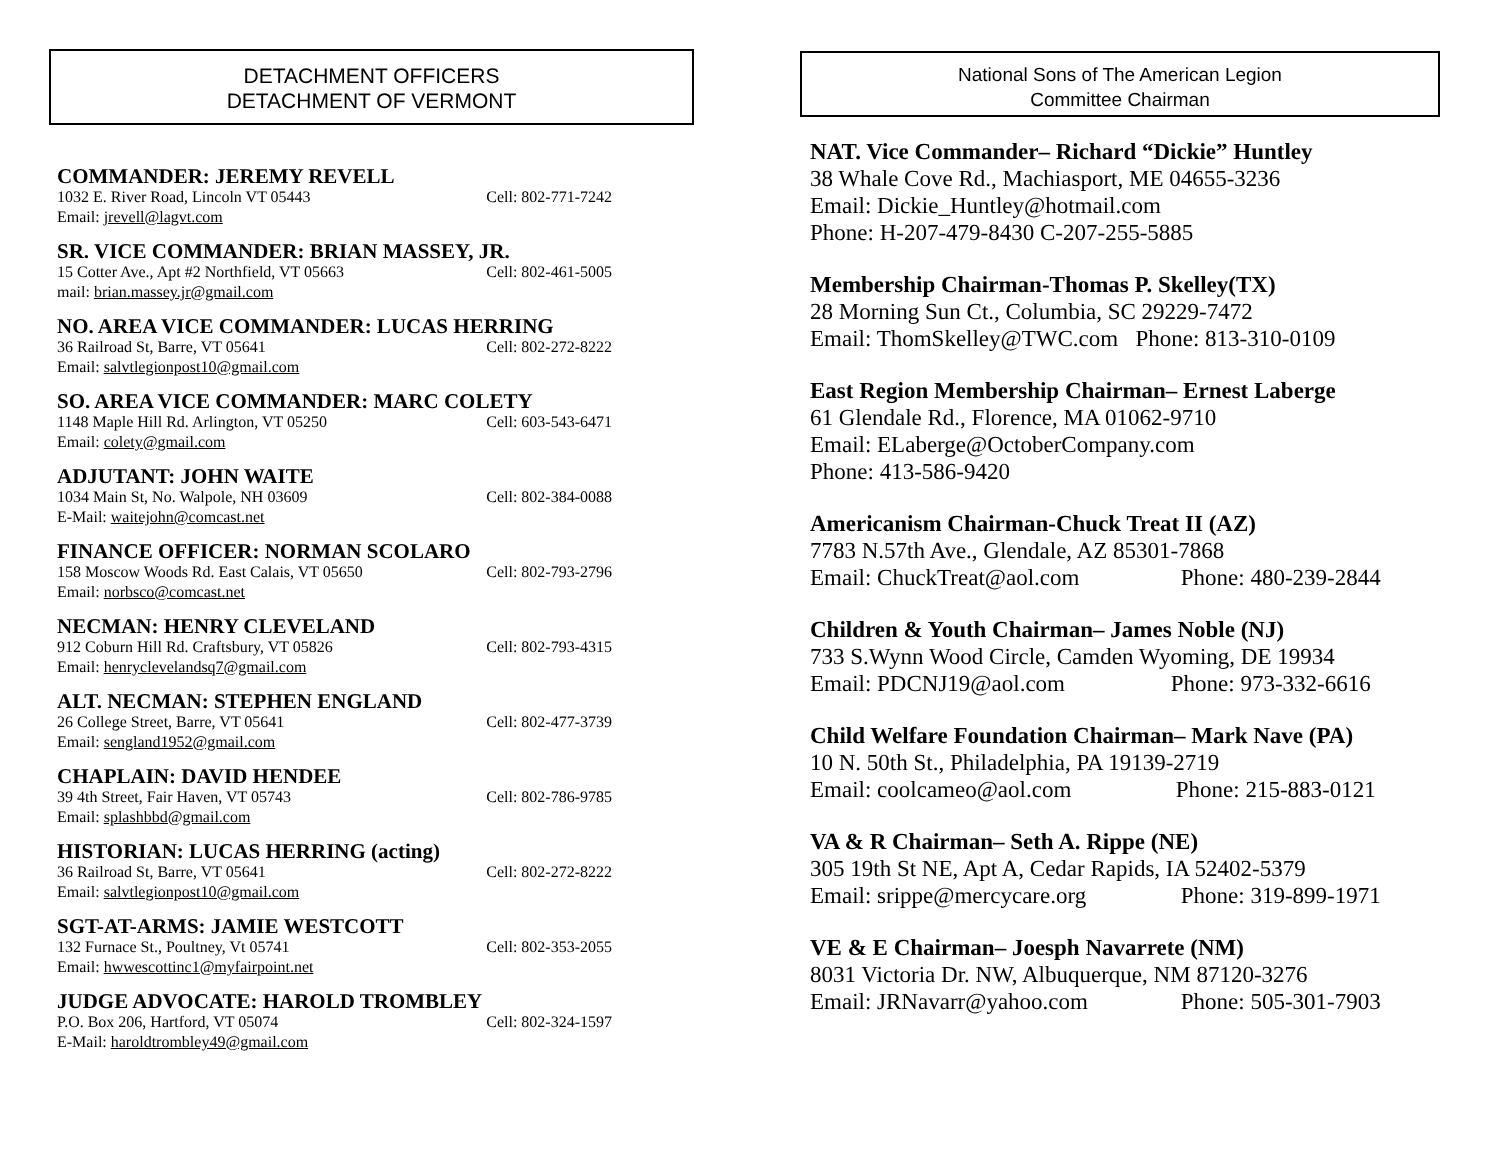DETACHMENT OFFICERS
DETACHMENT OF VERMONT
COMMANDER: JEREMY REVELL
1032 E. River Road, Lincoln VT 05443
Cell: 802-771-7242
Email: jrevell@lagvt.com
SR. VICE COMMANDER: BRIAN MASSEY, JR.
15 Cotter Ave., Apt #2 Northfield, VT 05663
Cell: 802-461-5005
mail: brian.massey.jr@gmail.com
NO. AREA VICE COMMANDER: LUCAS HERRING
36 Railroad St, Barre, VT 05641
Cell: 802-272-8222
Email: salvtlegionpost10@gmail.com
SO. AREA VICE COMMANDER: MARC COLETY
1148 Maple Hill Rd. Arlington, VT 05250
Cell: 603-543-6471
Email: colety@gmail.com
ADJUTANT: JOHN WAITE
1034 Main St, No. Walpole, NH 03609
Cell: 802-384-0088
E-Mail: waitejohn@comcast.net
FINANCE OFFICER: NORMAN SCOLARO
158 Moscow Woods Rd. East Calais, VT 05650
Cell: 802-793-2796
Email: norbsco@comcast.net
NECMAN: HENRY CLEVELAND
912 Coburn Hill Rd. Craftsbury, VT 05826
Cell: 802-793-4315
Email: henryclevelandsq7@gmail.com
ALT. NECMAN: STEPHEN ENGLAND
26 College Street, Barre, VT 05641
Cell: 802-477-3739
Email: sengland1952@gmail.com
CHAPLAIN: DAVID HENDEE
39 4th Street, Fair Haven, VT 05743
Cell: 802-786-9785
Email: splashbbd@gmail.com
HISTORIAN: LUCAS HERRING (acting)
36 Railroad St, Barre, VT 05641
Cell: 802-272-8222
Email: salvtlegionpost10@gmail.com
SGT-AT-ARMS: JAMIE WESTCOTT
132 Furnace St., Poultney, Vt 05741
Cell: 802-353-2055
Email: hwwescottinc1@myfairpoint.net
JUDGE ADVOCATE: HAROLD TROMBLEY
P.O. Box 206, Hartford, VT 05074
Cell: 802-324-1597
E-Mail: haroldtrombley49@gmail.com
National Sons of The American Legion
Committee Chairman
NAT. Vice Commander– Richard “Dickie” Huntley
38 Whale Cove Rd., Machiasport, ME 04655-3236
Email: Dickie_Huntley@hotmail.com
Phone: H-207-479-8430 C-207-255-5885
Membership Chairman-Thomas P. Skelley(TX)
28 Morning Sun Ct., Columbia, SC 29229-7472
Email: ThomSkelley@TWC.com Phone: 813-310-0109
East Region Membership Chairman– Ernest Laberge
61 Glendale Rd., Florence, MA 01062-9710
Email: ELaberge@OctoberCompany.com
Phone: 413-586-9420
Americanism Chairman-Chuck Treat II (AZ)
7783 N.57th Ave., Glendale, AZ 85301-7868
Email: ChuckTreat@aol.com Phone: 480-239-2844
Children & Youth Chairman– James Noble (NJ)
733 S.Wynn Wood Circle, Camden Wyoming, DE 19934
Email: PDCNJ19@aol.com Phone: 973-332-6616
Child Welfare Foundation Chairman– Mark Nave (PA)
10 N. 50th St., Philadelphia, PA 19139-2719
Email: coolcameo@aol.com Phone: 215-883-0121
VA & R Chairman– Seth A. Rippe (NE)
305 19th St NE, Apt A, Cedar Rapids, IA 52402-5379
Email: srippe@mercycare.org Phone: 319-899-1971
VE & E Chairman– Joesph Navarrete (NM)
8031 Victoria Dr. NW, Albuquerque, NM 87120-3276
Email: JRNavarr@yahoo.com Phone: 505-301-7903